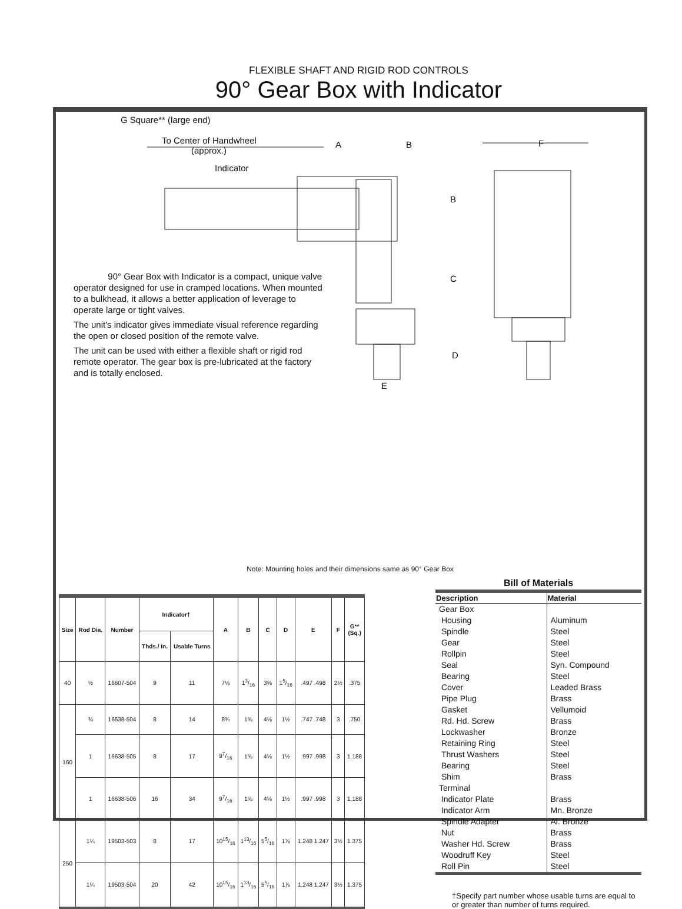FLEXIBLE SHAFT AND RIGID ROD CONTROLS
90° Gear Box with Indicator
G Square** (large end)
To Center of Handwheel
(approx.)
A B F
Indicator
B
C
D
E
90° Gear Box with Indicator is a compact, unique valve operator designed for use in cramped locations. When mounted to a bulkhead, it allows a better application of leverage to operate large or tight valves.
The unit's indicator gives immediate visual reference regarding the open or closed position of the remote valve.
The unit can be used with either a flexible shaft or rigid rod remote operator. The gear box is pre-lubricated at the factory and is totally enclosed.
Note: Mounting holes and their dimensions same as 90° Gear Box
| Size | Rod Dia. | Number | Indicator† | | A | B | C | D | E | F | G** (Sq.) |
| --- | --- | --- | --- | --- | --- | --- | --- | --- | --- | --- | --- |
| | | | Thds./ In. | Usable Turns | | | | | | | |
| 40 | ½ | 16607-504 | 9 | 11 | 7⅛ | 13/16 | 3⅝ | 15/16 | .497 .498 | 2½ | .375 |
| 160 | ¾ | 16638-504 | 8 | 14 | 8¾ | 1⅝ | 4⅛ | 1½ | .747 .748 | 3 | .750 |
| | 1 | 16638-505 | 8 | 17 | 97/16 | 1⅝ | 4⅛ | 1½ | .997 .998 | 3 | 1.188 |
| | 1 | 16638-506 | 16 | 34 | 97/16 | 1⅝ | 4⅛ | 1½ | .997 .998 | 3 | 1.188 |
| 250 | 1¼ | 19503-503 | 8 | 17 | 1015/16 | 113/16 | 55/16 | 1⅞ | 1.248 1.247 | 3½ | 1.375 |
| | 1¼ | 19503-504 | 20 | 42 | 1015/16 | 113/16 | 55/16 | 1⅞ | 1.248 1.247 | 3½ | 1.375 |
Bill of Materials
| Description | Material |
| --- | --- |
| Gear Box | |
| Housing | Aluminum |
| Spindle | Steel |
| Gear | Steel |
| Rollpin | Steel |
| Seal | Syn. Compound |
| Bearing | Steel |
| Cover | Leaded Brass |
| Pipe Plug | Brass |
| Gasket | Vellumoid |
| Rd. Hd. Screw | Brass |
| Lockwasher | Bronze |
| Retaining Ring | Steel |
| Thrust Washers | Steel |
| Bearing | Steel |
| Shim | Brass |
| Terminal | |
| Indicator Plate | Brass |
| Indicator Arm | Mn. Bronze |
| Spindle Adapter | Al. Bronze |
| Nut | Brass |
| Washer Hd. Screw | Brass |
| Woodruff Key | Steel |
| Roll Pin | Steel |
†Specify part number whose usable turns are equal to or greater than number of turns required.